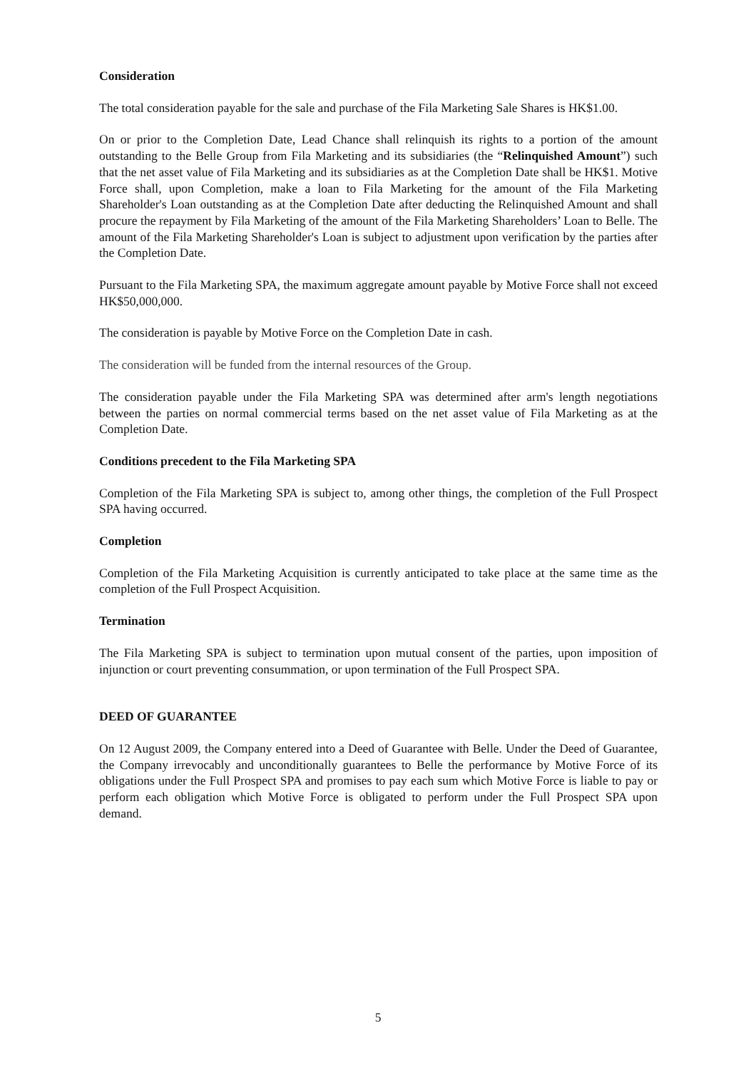Consideration
The total consideration payable for the sale and purchase of the Fila Marketing Sale Shares is HK$1.00.
On or prior to the Completion Date, Lead Chance shall relinquish its rights to a portion of the amount outstanding to the Belle Group from Fila Marketing and its subsidiaries (the “Relinquished Amount”) such that the net asset value of Fila Marketing and its subsidiaries as at the Completion Date shall be HK$1. Motive Force shall, upon Completion, make a loan to Fila Marketing for the amount of the Fila Marketing Shareholder's Loan outstanding as at the Completion Date after deducting the Relinquished Amount and shall procure the repayment by Fila Marketing of the amount of the Fila Marketing Shareholders’ Loan to Belle. The amount of the Fila Marketing Shareholder's Loan is subject to adjustment upon verification by the parties after the Completion Date.
Pursuant to the Fila Marketing SPA, the maximum aggregate amount payable by Motive Force shall not exceed HK$50,000,000.
The consideration is payable by Motive Force on the Completion Date in cash.
The consideration will be funded from the internal resources of the Group.
The consideration payable under the Fila Marketing SPA was determined after arm's length negotiations between the parties on normal commercial terms based on the net asset value of Fila Marketing as at the Completion Date.
Conditions precedent to the Fila Marketing SPA
Completion of the Fila Marketing SPA is subject to, among other things, the completion of the Full Prospect SPA having occurred.
Completion
Completion of the Fila Marketing Acquisition is currently anticipated to take place at the same time as the completion of the Full Prospect Acquisition.
Termination
The Fila Marketing SPA is subject to termination upon mutual consent of the parties, upon imposition of injunction or court preventing consummation, or upon termination of the Full Prospect SPA.
DEED OF GUARANTEE
On 12 August 2009, the Company entered into a Deed of Guarantee with Belle. Under the Deed of Guarantee, the Company irrevocably and unconditionally guarantees to Belle the performance by Motive Force of its obligations under the Full Prospect SPA and promises to pay each sum which Motive Force is liable to pay or perform each obligation which Motive Force is obligated to perform under the Full Prospect SPA upon demand.
5